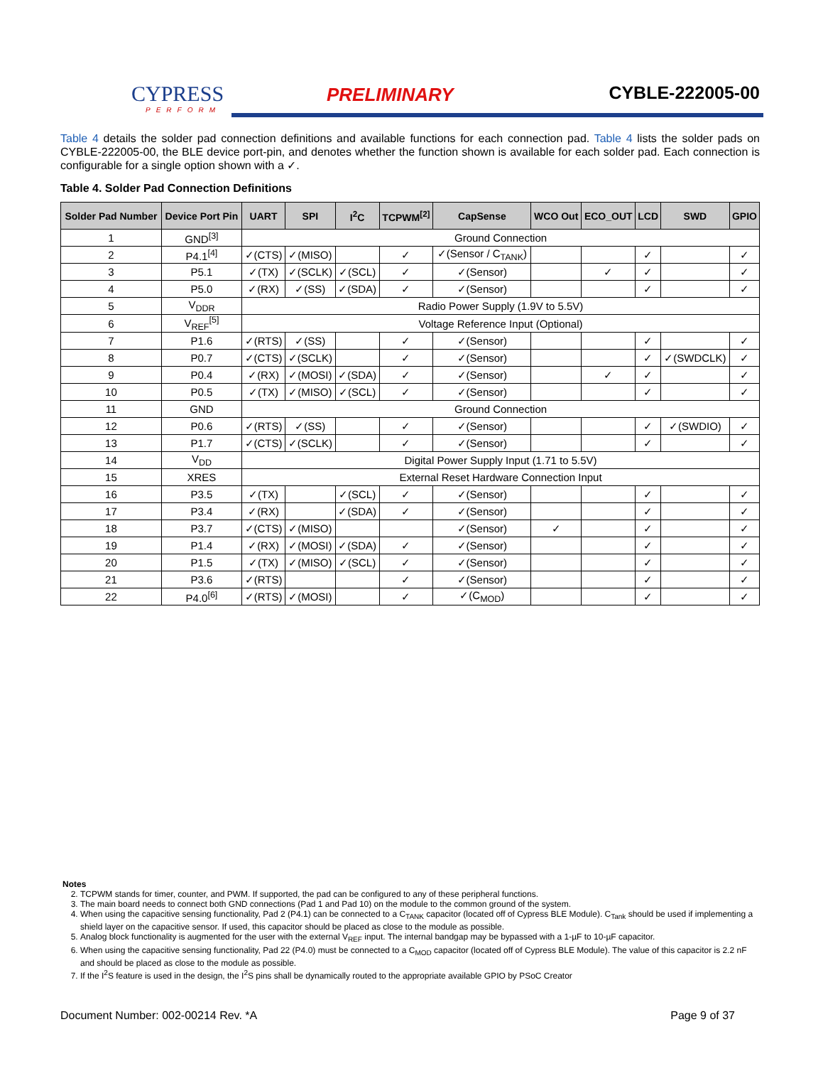CYPRESS
PERFORM
PRELIMINARY CYBLE-222005-00
Table 4 details the solder pad connection definitions and available functions for each connection pad. Table 4 lists the solder pads on CYBLE-222005-00, the BLE device port-pin, and denotes whether the function shown is available for each solder pad. Each connection is configurable for a single option shown with a ✓.
Table 4. Solder Pad Connection Definitions
| Solder Pad Number | Device Port Pin | UART | SPI | I<sup>2</sup>C | TCPWM<sup>[2]</sup> | CapSense | WCO Out | ECO_OUT | LCD | SWD | GPIO |
| --- | --- | --- | --- | --- | --- | --- | --- | --- | --- | --- | --- |
| 1 | GND<sup>[3]</sup> | Ground Connection | | | | | | | | | |
| 2 | P4.1<sup>[4]</sup> | ✓(CTS) | ✓(MISO) | | ✓ | ✓(Sensor / C<sub>TANK</sub>) | | | ✓ | | ✓ |
| 3 | P5.1 | ✓(TX) | ✓(SCLK) | ✓(SCL) | ✓ | ✓(Sensor) | | ✓ | ✓ | | ✓ |
| 4 | P5.0 | ✓(RX) | ✓(SS) | ✓(SDA) | ✓ | ✓(Sensor) | | | ✓ | | ✓ |
| 5 | V<sub>DDR</sub> | Radio Power Supply (1.9V to 5.5V) | | | | | | | | | |
| 6 | V<sub>REF</sub><sup>[5]</sup> | Voltage Reference Input (Optional) | | | | | | | | | |
| 7 | P1.6 | ✓(RTS) | ✓(SS) | | ✓ | ✓(Sensor) | | | ✓ | | ✓ |
| 8 | P0.7 | ✓(CTS) | ✓(SCLK) | | ✓ | ✓(Sensor) | | | ✓ | ✓(SWDCLK) | ✓ |
| 9 | P0.4 | ✓(RX) | ✓(MOSI) | ✓(SDA) | ✓ | ✓(Sensor) | | ✓ | ✓ | | ✓ |
| 10 | P0.5 | ✓(TX) | ✓(MISO) | ✓(SCL) | ✓ | ✓(Sensor) | | | ✓ | | ✓ |
| 11 | GND | Ground Connection | | | | | | | | | |
| 12 | P0.6 | ✓(RTS) | ✓(SS) | | ✓ | ✓(Sensor) | | | ✓ | ✓(SWDIO) | ✓ |
| 13 | P1.7 | ✓(CTS) | ✓(SCLK) | | ✓ | ✓(Sensor) | | | ✓ | | ✓ |
| 14 | V<sub>DD</sub> | Digital Power Supply Input (1.71 to 5.5V) | | | | | | | | | |
| 15 | XRES | External Reset Hardware Connection Input | | | | | | | | | |
| 16 | P3.5 | ✓(TX) | | ✓(SCL) | ✓ | ✓(Sensor) | | | ✓ | | ✓ |
| 17 | P3.4 | ✓(RX) | | ✓(SDA) | ✓ | ✓(Sensor) | | | ✓ | | ✓ |
| 18 | P3.7 | ✓(CTS) | ✓(MISO) | | | ✓(Sensor) | ✓ | | ✓ | | ✓ |
| 19 | P1.4 | ✓(RX) | ✓(MOSI) | ✓(SDA) | ✓ | ✓(Sensor) | | | ✓ | | ✓ |
| 20 | P1.5 | ✓(TX) | ✓(MISO) | ✓(SCL) | ✓ | ✓(Sensor) | | | ✓ | | ✓ |
| 21 | P3.6 | ✓(RTS) | | | ✓ | ✓(Sensor) | | | ✓ | | ✓ |
| 22 | P4.0<sup>[6]</sup> | ✓(RTS) | ✓(MOSI) | | ✓ | ✓(C<sub>MOD</sub>) | | | ✓ | | ✓ |
Notes
2. TCPWM stands for timer, counter, and PWM. If supported, the pad can be configured to any of these peripheral functions.
3. The main board needs to connect both GND connections (Pad 1 and Pad 10) on the module to the common ground of the system.
4. When using the capacitive sensing functionality, Pad 2 (P4.1) can be connected to a C<sub>TANK</sub> capacitor (located off of Cypress BLE Module). C<sub>Tank</sub> should be used if implementing a shield layer on the capacitive sensor. If used, this capacitor should be placed as close to the module as possible.
5. Analog block functionality is augmented for the user with the external V<sub>REF</sub> input. The internal bandgap may be bypassed with a 1-µF to 10-µF capacitor.
6. When using the capacitive sensing functionality, Pad 22 (P4.0) must be connected to a C<sub>MOD</sub> capacitor (located off of Cypress BLE Module). The value of this capacitor is 2.2 nF and should be placed as close to the module as possible.
7. If the I<sup>2</sup>S feature is used in the design, the I<sup>2</sup>S pins shall be dynamically routed to the appropriate available GPIO by PSoC Creator
Document Number: 002-00214 Rev. *A Page 9 of 37